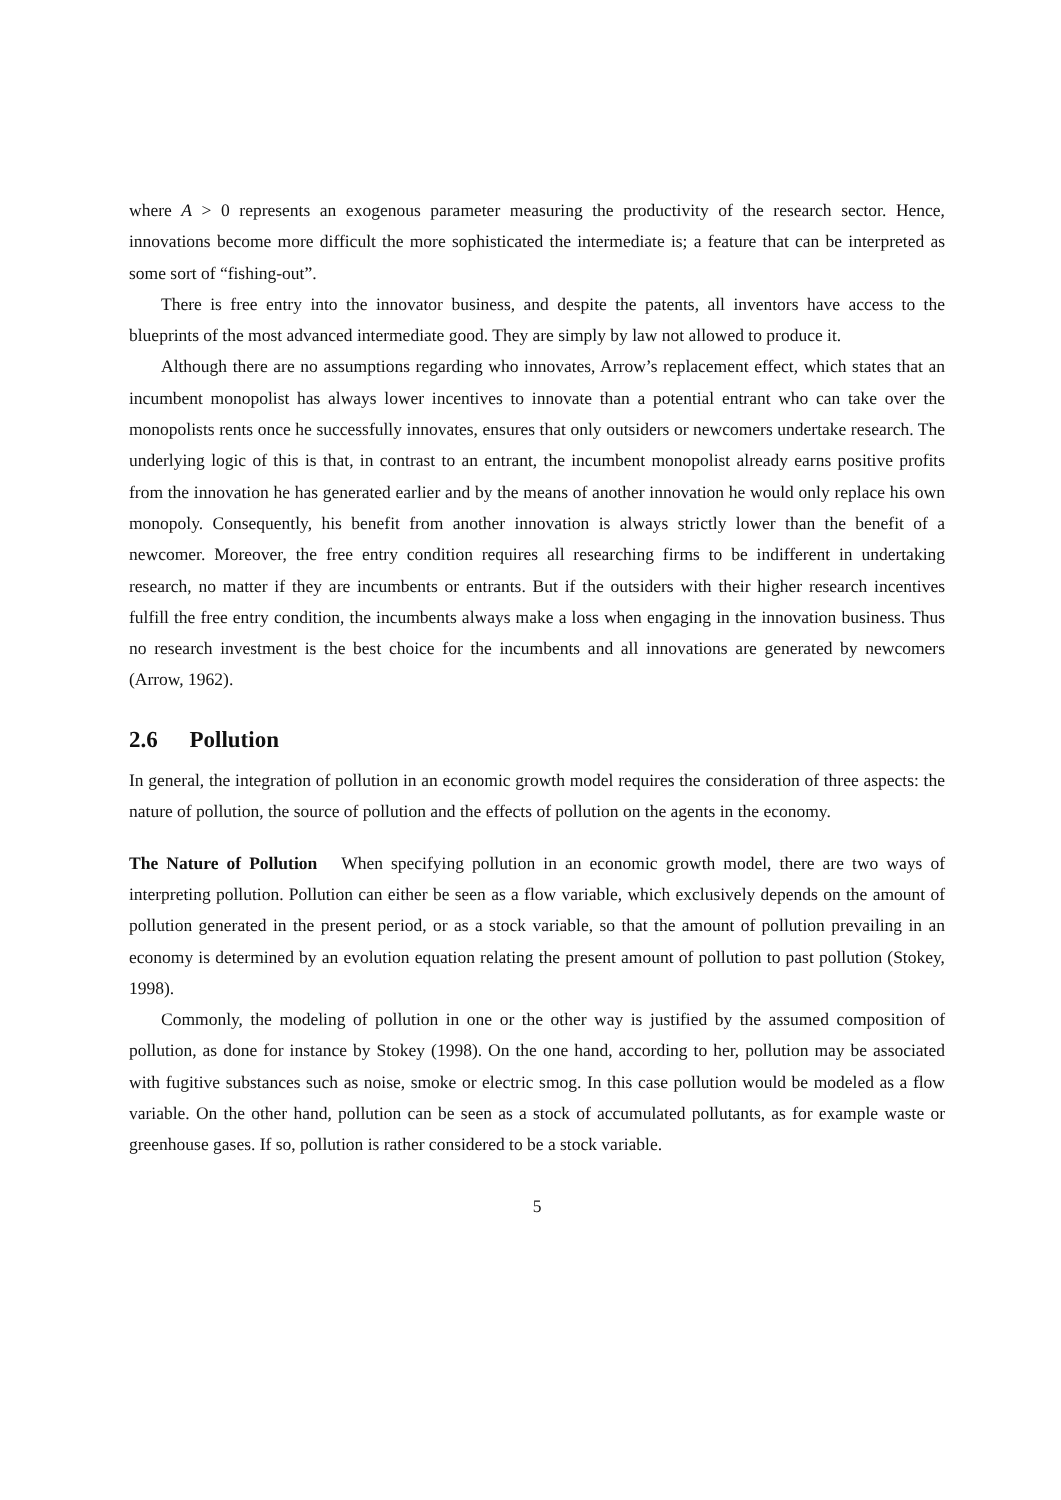where A > 0 represents an exogenous parameter measuring the productivity of the research sector. Hence, innovations become more difficult the more sophisticated the intermediate is; a feature that can be interpreted as some sort of “fishing-out”.
There is free entry into the innovator business, and despite the patents, all inventors have access to the blueprints of the most advanced intermediate good. They are simply by law not allowed to produce it.
Although there are no assumptions regarding who innovates, Arrow’s replacement effect, which states that an incumbent monopolist has always lower incentives to innovate than a potential entrant who can take over the monopolists rents once he successfully innovates, ensures that only outsiders or newcomers undertake research. The underlying logic of this is that, in contrast to an entrant, the incumbent monopolist already earns positive profits from the innovation he has generated earlier and by the means of another innovation he would only replace his own monopoly. Consequently, his benefit from another innovation is always strictly lower than the benefit of a newcomer. Moreover, the free entry condition requires all researching firms to be indifferent in undertaking research, no matter if they are incumbents or entrants. But if the outsiders with their higher research incentives fulfill the free entry condition, the incumbents always make a loss when engaging in the innovation business. Thus no research investment is the best choice for the incumbents and all innovations are generated by newcomers (Arrow, 1962).
2.6 Pollution
In general, the integration of pollution in an economic growth model requires the consideration of three aspects: the nature of pollution, the source of pollution and the effects of pollution on the agents in the economy.
The Nature of Pollution When specifying pollution in an economic growth model, there are two ways of interpreting pollution. Pollution can either be seen as a flow variable, which exclusively depends on the amount of pollution generated in the present period, or as a stock variable, so that the amount of pollution prevailing in an economy is determined by an evolution equation relating the present amount of pollution to past pollution (Stokey, 1998).
Commonly, the modeling of pollution in one or the other way is justified by the assumed composition of pollution, as done for instance by Stokey (1998). On the one hand, according to her, pollution may be associated with fugitive substances such as noise, smoke or electric smog. In this case pollution would be modeled as a flow variable. On the other hand, pollution can be seen as a stock of accumulated pollutants, as for example waste or greenhouse gases. If so, pollution is rather considered to be a stock variable.
5